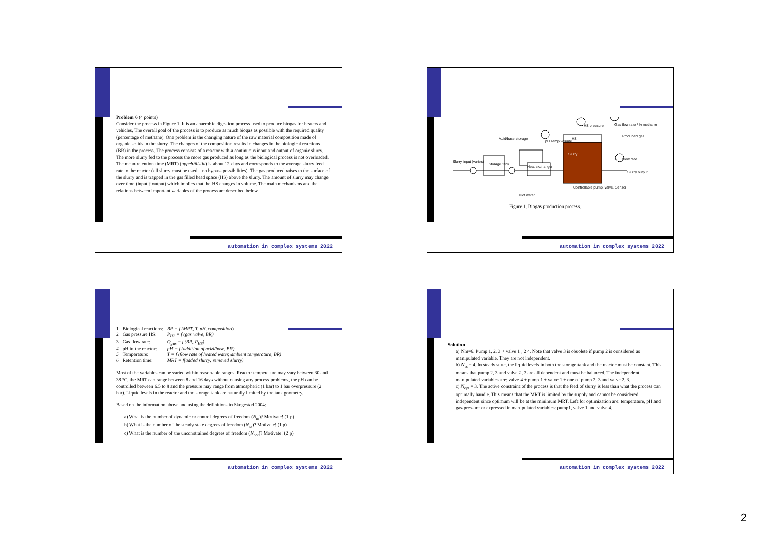Problem 6 (4 points)
Consider the process in Figure 1. It is an anaerobic digestion process used to produce biogas for heaters and vehicles. The overall goal of the process is to produce as much biogas as possible with the required quality (percentage of methane). One problem is the changing nature of the raw material composition made of organic solids in the slurry. The changes of the composition results in changes in the biological reactions (BR) in the process. The process consists of a reactor with a continuous input and output of organic slurry. The more slurry fed to the process the more gas produced as long as the biological process is not overloaded. The mean retention time (MRT) (uppehållstid) is about 12 days and corresponds to the average slurry feed rate to the reactor (all slurry must be used – no bypass possibilities). The gas produced raises to the surface of the slurry and is trapped in the gas filled head space (HS) above the slurry. The amount of slurry may change over time (input ? output) which implies that the HS changes in volume. The main mechanisms and the relations between important variables of the process are described below.
automation in complex systems 2022
Slurry input (varies)
Storage tank
Heat exchanger
Slurry
HS
HS pressure
Gas flow rate / % methane
Produced gas
Flow rate
Slurry output
Acid/base storage
pH Temp volume
Hot water
Controllable pump, valve, Sensor
Figure 1. Biogas production process.
automation in complex systems 2022
| 1 | Biological reactions: | BR = f (MRT, T, pH, composition ) |
| 2 | Gas pressure HS: | P<sub>HS</sub> = f (gas valve, BR) |
| 3 | Gas flow rate: | Q<sub>gas</sub> = f (BR, P<sub>HS</sub>) |
| 4 | pH in the reactor: | pH = f (addition of acid/base, BR) |
| 5 | Temperature: | T = f (flow rate of heated water, ambient temperature, BR) |
| 6 | Retention time: | MRT = f(added slurry, removed slurry) |
Most of the variables can be varied within reasonable ranges. Reactor temperature may vary between 30 and 38 °C, the MRT can range between 8 and 16 days without causing any process problems, the pH can be controlled between 6.5 to 8 and the pressure may range from atmospheric (1 bar) to 1 bar overpressure (2 bar). Liquid levels in the reactor and the storage tank are naturally limited by the tank geometry.
Based on the information above and using the definitions in Skogestad 2004:
a) What is the number of dynamic or control degrees of freedom (N<sub>m</sub>)? Motivate! (1 p)
b) What is the number of the steady state degrees of freedom (N<sub>ss</sub>)? Motivate! (1 p)
c) What is the number of the unconstrained degrees of freedom (N<sub>opt</sub>)? Motivate! (2 p)
automation in complex systems 2022
Solution
a) Nm=6. Pump 1, 2, 3 + valve 1 , 2 4. Note that valve 3 is obsolete if pump 2 is considered as manipulated variable. They are not independent.
b) N<sub>ss</sub> = 4. In steady state, the liquid levels in both the storage tank and the reactor must be constant. This means that pump 2, 3 and valve 2, 3 are all dependent and must be balanced. The independent manipulated variables are: valve 4 + pump 1 + valve 1 + one of pump 2, 3 and valve 2, 3.
c) N<sub>opt</sub> = 3. The active constraint of the process is that the feed of slurry is less than what the process can optimally handle. This means that the MRT is limited by the supply and cannot be considered independent since optimum will be at the minimum MRT. Left for optimization are: temperature, pH and gas pressure or expressed in manipulated variables: pump1, valve 1 and valve 4.
automation in complex systems 2022
2